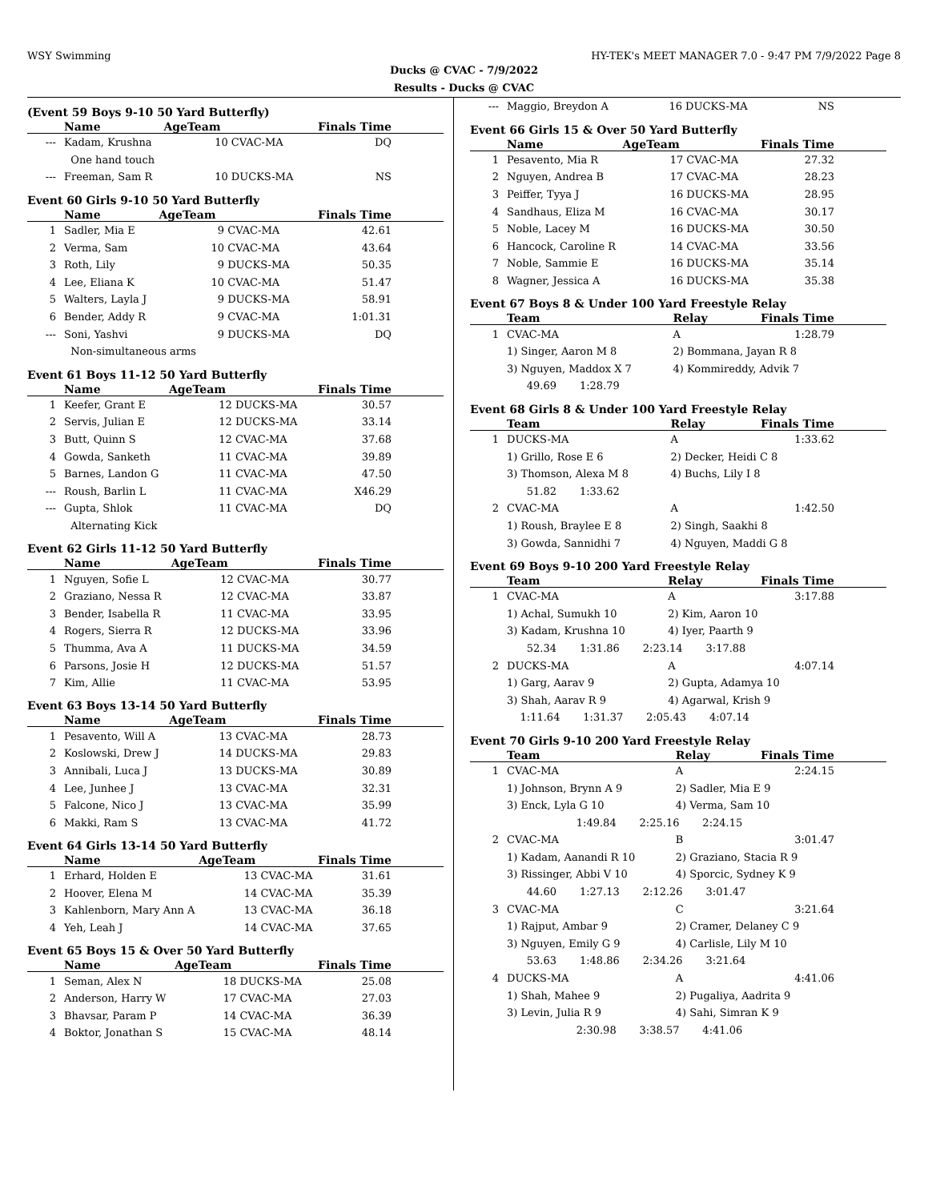WSY Swimming HY-TEK's MEET MANAGER 7.0 - 9:47 PM 7/9/2022 Page 8
Ducks @ CVAC - 7/9/2022
Results - Ducks @ CVAC
(Event 59 Boys 9-10 50 Yard Butterfly)
| | Name | AgeTeam | | Finals Time |
| --- | --- | --- | --- | --- |
| --- | Kadam, Krushna | 10 | CVAC-MA | DQ |
| | One hand touch | | | |
| --- | Freeman, Sam R | 10 | DUCKS-MA | NS |
Event 60 Girls 9-10 50 Yard Butterfly
| | Name | AgeTeam | | Finals Time |
| --- | --- | --- | --- | --- |
| 1 | Sadler, Mia E | 9 | CVAC-MA | 42.61 |
| 2 | Verma, Sam | 10 | CVAC-MA | 43.64 |
| 3 | Roth, Lily | 9 | DUCKS-MA | 50.35 |
| 4 | Lee, Eliana K | 10 | CVAC-MA | 51.47 |
| 5 | Walters, Layla J | 9 | DUCKS-MA | 58.91 |
| 6 | Bender, Addy R | 9 | CVAC-MA | 1:01.31 |
| --- | Soni, Yashvi | 9 | DUCKS-MA | DQ |
| | Non-simultaneous arms | | | |
Event 61 Boys 11-12 50 Yard Butterfly
| | Name | AgeTeam | | Finals Time |
| --- | --- | --- | --- | --- |
| 1 | Keefer, Grant E | 12 | DUCKS-MA | 30.57 |
| 2 | Servis, Julian E | 12 | DUCKS-MA | 33.14 |
| 3 | Butt, Quinn S | 12 | CVAC-MA | 37.68 |
| 4 | Gowda, Sanketh | 11 | CVAC-MA | 39.89 |
| 5 | Barnes, Landon G | 11 | CVAC-MA | 47.50 |
| --- | Roush, Barlin L | 11 | CVAC-MA | X46.29 |
| --- | Gupta, Shlok | 11 | CVAC-MA | DQ |
| | Alternating Kick | | | |
Event 62 Girls 11-12 50 Yard Butterfly
| | Name | AgeTeam | | Finals Time |
| --- | --- | --- | --- | --- |
| 1 | Nguyen, Sofie L | 12 | CVAC-MA | 30.77 |
| 2 | Graziano, Nessa R | 12 | CVAC-MA | 33.87 |
| 3 | Bender, Isabella R | 11 | CVAC-MA | 33.95 |
| 4 | Rogers, Sierra R | 12 | DUCKS-MA | 33.96 |
| 5 | Thumma, Ava A | 11 | DUCKS-MA | 34.59 |
| 6 | Parsons, Josie H | 12 | DUCKS-MA | 51.57 |
| 7 | Kim, Allie | 11 | CVAC-MA | 53.95 |
Event 63 Boys 13-14 50 Yard Butterfly
| | Name | AgeTeam | | Finals Time |
| --- | --- | --- | --- | --- |
| 1 | Pesavento, Will A | 13 | CVAC-MA | 28.73 |
| 2 | Koslowski, Drew J | 14 | DUCKS-MA | 29.83 |
| 3 | Annibali, Luca J | 13 | DUCKS-MA | 30.89 |
| 4 | Lee, Junhee J | 13 | CVAC-MA | 32.31 |
| 5 | Falcone, Nico J | 13 | CVAC-MA | 35.99 |
| 6 | Makki, Ram S | 13 | CVAC-MA | 41.72 |
Event 64 Girls 13-14 50 Yard Butterfly
| | Name | AgeTeam | | Finals Time |
| --- | --- | --- | --- | --- |
| 1 | Erhard, Holden E | 13 | CVAC-MA | 31.61 |
| 2 | Hoover, Elena M | 14 | CVAC-MA | 35.39 |
| 3 | Kahlenborn, Mary Ann A | 13 | CVAC-MA | 36.18 |
| 4 | Yeh, Leah J | 14 | CVAC-MA | 37.65 |
Event 65 Boys 15 & Over 50 Yard Butterfly
| | Name | AgeTeam | | Finals Time |
| --- | --- | --- | --- | --- |
| 1 | Seman, Alex N | 18 | DUCKS-MA | 25.08 |
| 2 | Anderson, Harry W | 17 | CVAC-MA | 27.03 |
| 3 | Bhavsar, Param P | 14 | CVAC-MA | 36.39 |
| 4 | Boktor, Jonathan S | 15 | CVAC-MA | 48.14 |
| --- | Maggio, Breydon A | 16 | DUCKS-MA | NS |
Event 66 Girls 15 & Over 50 Yard Butterfly
| | Name | AgeTeam | | Finals Time |
| --- | --- | --- | --- | --- |
| 1 | Pesavento, Mia R | 17 | CVAC-MA | 27.32 |
| 2 | Nguyen, Andrea B | 17 | CVAC-MA | 28.23 |
| 3 | Peiffer, Tyya J | 16 | DUCKS-MA | 28.95 |
| 4 | Sandhaus, Eliza M | 16 | CVAC-MA | 30.17 |
| 5 | Noble, Lacey M | 16 | DUCKS-MA | 30.50 |
| 6 | Hancock, Caroline R | 14 | CVAC-MA | 33.56 |
| 7 | Noble, Sammie E | 16 | DUCKS-MA | 35.14 |
| 8 | Wagner, Jessica A | 16 | DUCKS-MA | 35.38 |
Event 67 Boys 8 & Under 100 Yard Freestyle Relay
| | Team | Relay | Finals Time |
| --- | --- | --- | --- |
| 1 | CVAC-MA | A | 1:28.79 |
| | 1) Singer, Aaron M 8 | 2) Bommana, Jayan R 8 | |
| | 3) Nguyen, Maddox X 7 | 4) Kommireddy, Advik 7 | |
| | 49.69 1:28.79 | | |
Event 68 Girls 8 & Under 100 Yard Freestyle Relay
| | Team | Relay | Finals Time |
| --- | --- | --- | --- |
| 1 | DUCKS-MA | A | 1:33.62 |
| | 1) Grillo, Rose E 6 | 2) Decker, Heidi C 8 | |
| | 3) Thomson, Alexa M 8 | 4) Buchs, Lily I 8 | |
| | 51.82 1:33.62 | | |
| 2 | CVAC-MA | A | 1:42.50 |
| | 1) Roush, Braylee E 8 | 2) Singh, Saakhi 8 | |
| | 3) Gowda, Sannidhi 7 | 4) Nguyen, Maddi G 8 | |
Event 69 Boys 9-10 200 Yard Freestyle Relay
| | Team | Relay | Finals Time |
| --- | --- | --- | --- |
| 1 | CVAC-MA | A | 3:17.88 |
| | 1) Achal, Sumukh 10 | 2) Kim, Aaron 10 | |
| | 3) Kadam, Krushna 10 | 4) Iyer, Paarth 9 | |
| | 52.34 1:31.86 2:23.14 3:17.88 | | |
| 2 | DUCKS-MA | A | 4:07.14 |
| | 1) Garg, Aarav 9 | 2) Gupta, Adamya 10 | |
| | 3) Shah, Aarav R 9 | 4) Agarwal, Krish 9 | |
| | 1:11.64 1:31.37 2:05.43 4:07.14 | | |
Event 70 Girls 9-10 200 Yard Freestyle Relay
| | Team | Relay | Finals Time |
| --- | --- | --- | --- |
| 1 | CVAC-MA | A | 2:24.15 |
| | 1) Johnson, Brynn A 9 | 2) Sadler, Mia E 9 | |
| | 3) Enck, Lyla G 10 | 4) Verma, Sam 10 | |
| | 1:49.84 2:25.16 2:24.15 | | |
| 2 | CVAC-MA | B | 3:01.47 |
| | 1) Kadam, Aanandi R 10 | 2) Graziano, Stacia R 9 | |
| | 3) Rissinger, Abbi V 10 | 4) Sporcic, Sydney K 9 | |
| | 44.60 1:27.13 2:12.26 3:01.47 | | |
| 3 | CVAC-MA | C | 3:21.64 |
| | 1) Rajput, Ambar 9 | 2) Cramer, Delaney C 9 | |
| | 3) Nguyen, Emily G 9 | 4) Carlisle, Lily M 10 | |
| | 53.63 1:48.86 2:34.26 3:21.64 | | |
| 4 | DUCKS-MA | A | 4:41.06 |
| | 1) Shah, Mahee 9 | 2) Pugaliya, Aadrita 9 | |
| | 3) Levin, Julia R 9 | 4) Sahi, Simran K 9 | |
| | 2:30.98 3:38.57 4:41.06 | | |